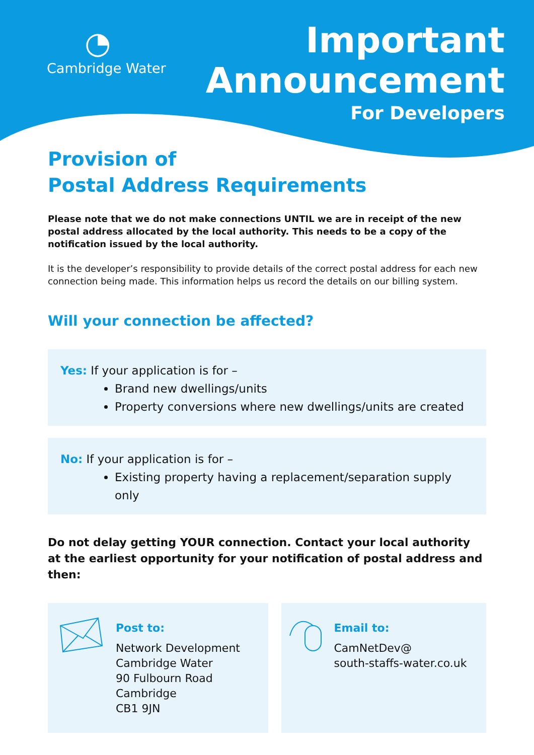◔
Cambridge Water
Important
Announcement
For Developers
Provision of
Postal Address Requirements
Please note that we do not make connections UNTIL we are in receipt of the new postal address allocated by the local authority. This needs to be a copy of the notification issued by the local authority.
It is the developer’s responsibility to provide details of the correct postal address for each new connection being made. This information helps us record the details on our billing system.
Will your connection be affected?
Yes: If your application is for –
Brand new dwellings/units
Property conversions where new dwellings/units are created
No: If your application is for –
Existing property having a replacement/separation supply only
Do not delay getting YOUR connection. Contact your local authority at the earliest opportunity for your notification of postal address and then:
Post to:
Network Development
Cambridge Water
90 Fulbourn Road
Cambridge
CB1 9JN
Email to:
CamNetDev@
south-staffs-water.co.uk